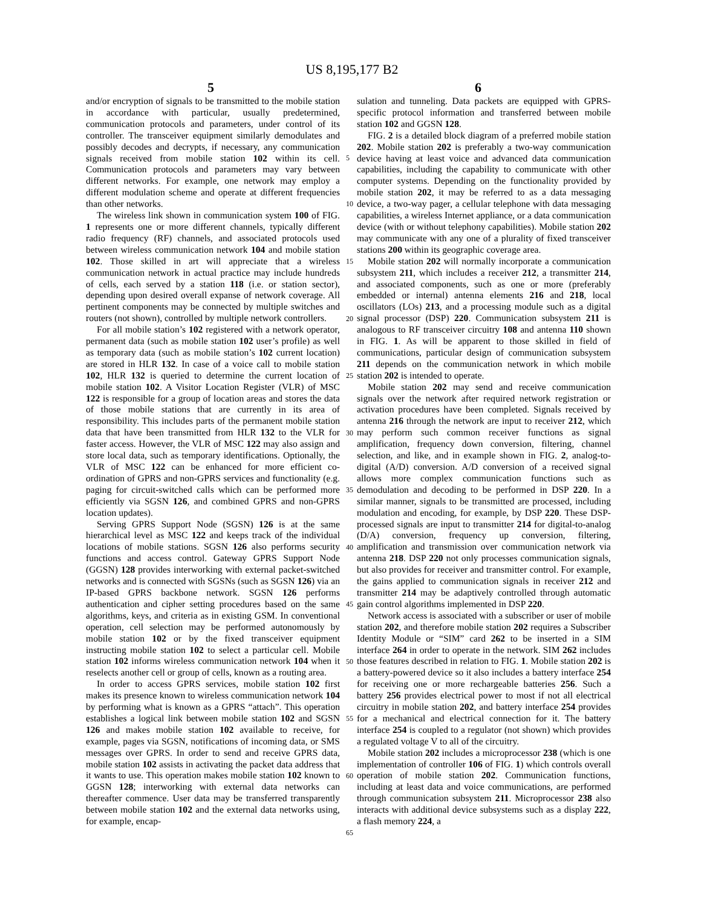US 8,195,177 B2
5 6
and/or encryption of signals to be transmitted to the mobile station in accordance with particular, usually predetermined, communication protocols and parameters, under control of its controller. The transceiver equipment similarly demodulates and possibly decodes and decrypts, if necessary, any communication signals received from mobile station 102 within its cell. Communication protocols and parameters may vary between different networks. For example, one network may employ a different modulation scheme and operate at different frequencies than other networks.
The wireless link shown in communication system 100 of FIG. 1 represents one or more different channels, typically different radio frequency (RF) channels, and associated protocols used between wireless communication network 104 and mobile station 102. Those skilled in art will appreciate that a wireless communication network in actual practice may include hundreds of cells, each served by a station 118 (i.e. or station sector), depending upon desired overall expanse of network coverage. All pertinent components may be connected by multiple switches and routers (not shown), controlled by multiple network controllers.
For all mobile station’s 102 registered with a network operator, permanent data (such as mobile station 102 user’s profile) as well as temporary data (such as mobile station’s 102 current location) are stored in HLR 132. In case of a voice call to mobile station 102, HLR 132 is queried to determine the current location of mobile station 102. A Visitor Location Register (VLR) of MSC 122 is responsible for a group of location areas and stores the data of those mobile stations that are currently in its area of responsibility. This includes parts of the permanent mobile station data that have been transmitted from HLR 132 to the VLR for faster access. However, the VLR of MSC 122 may also assign and store local data, such as temporary identifications. Optionally, the VLR of MSC 122 can be enhanced for more efficient co-ordination of GPRS and non-GPRS services and functionality (e.g. paging for circuit-switched calls which can be performed more efficiently via SGSN 126, and combined GPRS and non-GPRS location updates).
Serving GPRS Support Node (SGSN) 126 is at the same hierarchical level as MSC 122 and keeps track of the individual locations of mobile stations. SGSN 126 also performs security functions and access control. Gateway GPRS Support Node (GGSN) 128 provides interworking with external packet-switched networks and is connected with SGSNs (such as SGSN 126) via an IP-based GPRS backbone network. SGSN 126 performs authentication and cipher setting procedures based on the same algorithms, keys, and criteria as in existing GSM. In conventional operation, cell selection may be performed autonomously by mobile station 102 or by the fixed transceiver equipment instructing mobile station 102 to select a particular cell. Mobile station 102 informs wireless communication network 104 when it reselects another cell or group of cells, known as a routing area.
In order to access GPRS services, mobile station 102 first makes its presence known to wireless communication network 104 by performing what is known as a GPRS “attach”. This operation establishes a logical link between mobile station 102 and SGSN 126 and makes mobile station 102 available to receive, for example, pages via SGSN, notifications of incoming data, or SMS messages over GPRS. In order to send and receive GPRS data, mobile station 102 assists in activating the packet data address that it wants to use. This operation makes mobile station 102 known to GGSN 128; interworking with external data networks can thereafter commence. User data may be transferred transparently between mobile station 102 and the external data networks using, for example, encap-
5
10
15
20
25
30
35
40
45
50
55
60
65
sulation and tunneling. Data packets are equipped with GPRS-specific protocol information and transferred between mobile station 102 and GGSN 128.
FIG. 2 is a detailed block diagram of a preferred mobile station 202. Mobile station 202 is preferably a two-way communication device having at least voice and advanced data communication capabilities, including the capability to communicate with other computer systems. Depending on the functionality provided by mobile station 202, it may be referred to as a data messaging device, a two-way pager, a cellular telephone with data messaging capabilities, a wireless Internet appliance, or a data communication device (with or without telephony capabilities). Mobile station 202 may communicate with any one of a plurality of fixed transceiver stations 200 within its geographic coverage area.
Mobile station 202 will normally incorporate a communication subsystem 211, which includes a receiver 212, a transmitter 214, and associated components, such as one or more (preferably embedded or internal) antenna elements 216 and 218, local oscillators (LOs) 213, and a processing module such as a digital signal processor (DSP) 220. Communication subsystem 211 is analogous to RF transceiver circuitry 108 and antenna 110 shown in FIG. 1. As will be apparent to those skilled in field of communications, particular design of communication subsystem 211 depends on the communication network in which mobile station 202 is intended to operate.
Mobile station 202 may send and receive communication signals over the network after required network registration or activation procedures have been completed. Signals received by antenna 216 through the network are input to receiver 212, which may perform such common receiver functions as signal amplification, frequency down conversion, filtering, channel selection, and like, and in example shown in FIG. 2, analog-to-digital (A/D) conversion. A/D conversion of a received signal allows more complex communication functions such as demodulation and decoding to be performed in DSP 220. In a similar manner, signals to be transmitted are processed, including modulation and encoding, for example, by DSP 220. These DSP-processed signals are input to transmitter 214 for digital-to-analog (D/A) conversion, frequency up conversion, filtering, amplification and transmission over communication network via antenna 218. DSP 220 not only processes communication signals, but also provides for receiver and transmitter control. For example, the gains applied to communication signals in receiver 212 and transmitter 214 may be adaptively controlled through automatic gain control algorithms implemented in DSP 220.
Network access is associated with a subscriber or user of mobile station 202, and therefore mobile station 202 requires a Subscriber Identity Module or “SIM” card 262 to be inserted in a SIM interface 264 in order to operate in the network. SIM 262 includes those features described in relation to FIG. 1. Mobile station 202 is a battery-powered device so it also includes a battery interface 254 for receiving one or more rechargeable batteries 256. Such a battery 256 provides electrical power to most if not all electrical circuitry in mobile station 202, and battery interface 254 provides for a mechanical and electrical connection for it. The battery interface 254 is coupled to a regulator (not shown) which provides a regulated voltage V to all of the circuitry.
Mobile station 202 includes a microprocessor 238 (which is one implementation of controller 106 of FIG. 1) which controls overall operation of mobile station 202. Communication functions, including at least data and voice communications, are performed through communication subsystem 211. Microprocessor 238 also interacts with additional device subsystems such as a display 222, a flash memory 224, a